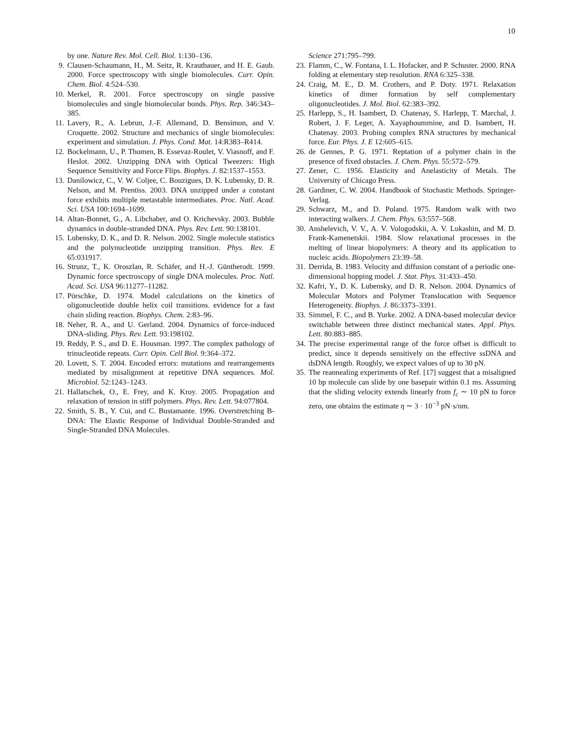10
by one. Nature Rev. Mol. Cell. Biol. 1:130–136.
9. Clausen-Schaumann, H., M. Seitz, R. Krautbauer, and H. E. Gaub. 2000. Force spectroscopy with single biomolecules. Curr. Opin. Chem. Biol. 4:524–530.
10. Merkel, R. 2001. Force spectroscopy on single passive biomolecules and single biomolecular bonds. Phys. Rep. 346:343–385.
11. Lavery, R., A. Lebrun, J.-F. Allemand, D. Bensimon, and V. Croquette. 2002. Structure and mechanics of single biomolecules: experiment and simulation. J. Phys. Cond. Mat. 14:R383–R414.
12. Bockelmann, U., P. Thomen, B. Essevaz-Roulet, V. Viasnoff, and F. Heslot. 2002. Unzipping DNA with Optical Tweezers: High Sequence Sensitivity and Force Flips. Biophys. J. 82:1537–1553.
13. Danilowicz, C., V. W. Coljee, C. Bouzigues, D. K. Lubensky, D. R. Nelson, and M. Prentiss. 2003. DNA unzipped under a constant force exhibits multiple metastable intermediates. Proc. Natl. Acad. Sci. USA 100:1694–1699.
14. Altan-Bonnet, G., A. Libchaber, and O. Krichevsky. 2003. Bubble dynamics in double-stranded DNA. Phys. Rev. Lett. 90:138101.
15. Lubensky, D. K., and D. R. Nelson. 2002. Single molecule statistics and the polynucleotide unzipping transition. Phys. Rev. E 65:031917.
16. Strunz, T., K. Oroszlan, R. Schäfer, and H.-J. Güntherodt. 1999. Dynamic force spectroscopy of single DNA molecules. Proc. Natl. Acad. Sci. USA 96:11277–11282.
17. Pörschke, D. 1974. Model calculations on the kinetics of oligonucleotide double helix coil transitions. evidence for a fast chain sliding reaction. Biophys. Chem. 2:83–96.
18. Neher, R. A., and U. Gerland. 2004. Dynamics of force-induced DNA-sliding. Phys. Rev. Lett. 93:198102.
19. Reddy, P. S., and D. E. Housman. 1997. The complex pathology of trinucleotide repeats. Curr. Opin. Cell Biol. 9:364–372.
20. Lovett, S. T. 2004. Encoded errors: mutations and rearrangements mediated by misalignment at repetitive DNA sequences. Mol. Microbiol. 52:1243–1243.
21. Hallatschek, O., E. Frey, and K. Kroy. 2005. Propagation and relaxation of tension in stiff polymers. Phys. Rev. Lett. 94:077804.
22. Smith, S. B., Y. Cui, and C. Bustamante. 1996. Overstretching B-DNA: The Elastic Response of Individual Double-Stranded and Single-Stranded DNA Molecules.
Science 271:795–799.
23. Flamm, C., W. Fontana, I. L. Hofacker, and P. Schuster. 2000. RNA folding at elementary step resolution. RNA 6:325–338.
24. Craig, M. E., D. M. Crothers, and P. Doty. 1971. Relaxation kinetics of dimer formation by self complementary oligonucleotides. J. Mol. Biol. 62:383–392.
25. Harlepp, S., H. Isambert, D. Chatenay, S. Harlepp, T. Marchal, J. Robert, J. F. Leger, A. Xayaphoummine, and D. Isambert, H. Chatenay. 2003. Probing complex RNA structures by mechanical force. Eur. Phys. J. E 12:605–615.
26. de Gennes, P. G. 1971. Reptation of a polymer chain in the presence of fixed obstacles. J. Chem. Phys. 55:572–579.
27. Zener, C. 1956. Elasticity and Anelasticity of Metals. The University of Chicago Press.
28. Gardiner, C. W. 2004. Handbook of Stochastic Methods. Springer-Verlag.
29. Schwarz, M., and D. Poland. 1975. Random walk with two interacting walkers. J. Chem. Phys. 63:557–568.
30. Anshelevich, V. V., A. V. Vologodskii, A. V. Lukashin, and M. D. Frank-Kamenetskii. 1984. Slow relaxational processes in the melting of linear biopolymers: A theory and its application to nucleic acids. Biopolymers 23:39–58.
31. Derrida, B. 1983. Velocity and diffusion constant of a periodic one-dimensional hopping model. J. Stat. Phys. 31:433–450.
32. Kafri, Y., D. K. Lubensky, and D. R. Nelson. 2004. Dynamics of Molecular Motors and Polymer Translocation with Sequence Heterogeneity. Biophys. J. 86:3373–3391.
33. Simmel, F. C., and B. Yurke. 2002. A DNA-based molecular device switchable between three distinct mechanical states. Appl. Phys. Lett. 80:883–885.
34. The precise experimental range of the force offset is difficult to predict, since it depends sensitively on the effective ssDNA and dsDNA length. Roughly, we expect values of up to 30 pN.
35. The reannealing experiments of Ref. [17] suggest that a misaligned 10 bp molecule can slide by one basepair within 0.1 ms. Assuming that the sliding velocity extends linearly from f<sub>c</sub> ∼ 10 pN to force zero, one obtains the estimate η ∼ 3 · 10<sup>−3</sup> pN·s/nm.